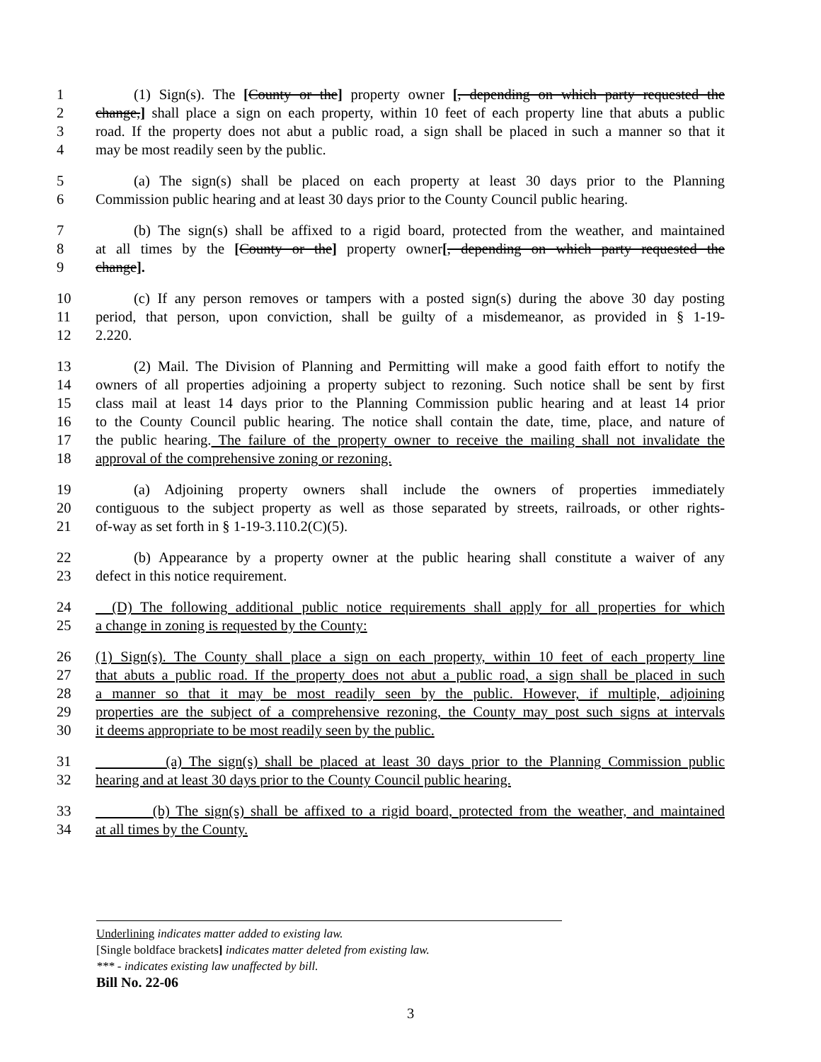1 (1) Sign(s). The [County or the] property owner [, depending on which party requested the
2 change,] shall place a sign on each property, within 10 feet of each property line that abuts a public
3 road. If the property does not abut a public road, a sign shall be placed in such a manner so that it
4 may be most readily seen by the public.
5 (a) The sign(s) shall be placed on each property at least 30 days prior to the Planning
6 Commission public hearing and at least 30 days prior to the County Council public hearing.
7 (b) The sign(s) shall be affixed to a rigid board, protected from the weather, and maintained
8 at all times by the [County or the] property owner[, depending on which party requested the
9 change].
10 (c) If any person removes or tampers with a posted sign(s) during the above 30 day posting
11 period, that person, upon conviction, shall be guilty of a misdemeanor, as provided in § 1-19-
12 2.220.
13 (2) Mail. The Division of Planning and Permitting will make a good faith effort to notify the
14 owners of all properties adjoining a property subject to rezoning. Such notice shall be sent by first
15 class mail at least 14 days prior to the Planning Commission public hearing and at least 14 prior
16 to the County Council public hearing. The notice shall contain the date, time, place, and nature of
17 the public hearing. The failure of the property owner to receive the mailing shall not invalidate the
18 approval of the comprehensive zoning or rezoning.
19 (a) Adjoining property owners shall include the owners of properties immediately
20 contiguous to the subject property as well as those separated by streets, railroads, or other rights-
21 of-way as set forth in § 1-19-3.110.2(C)(5).
22 (b) Appearance by a property owner at the public hearing shall constitute a waiver of any
23 defect in this notice requirement.
24 (D) The following additional public notice requirements shall apply for all properties for which
25 a change in zoning is requested by the County:
26 (1) Sign(s). The County shall place a sign on each property, within 10 feet of each property line
27 that abuts a public road. If the property does not abut a public road, a sign shall be placed in such
28 a manner so that it may be most readily seen by the public. However, if multiple, adjoining
29 properties are the subject of a comprehensive rezoning, the County may post such signs at intervals
30 it deems appropriate to be most readily seen by the public.
31 (a) The sign(s) shall be placed at least 30 days prior to the Planning Commission public
32 hearing and at least 30 days prior to the County Council public hearing.
33 (b) The sign(s) shall be affixed to a rigid board, protected from the weather, and maintained
34 at all times by the County.
Underlining indicates matter added to existing law.
[Single boldface brackets] indicates matter deleted from existing law.
*** - indicates existing law unaffected by bill.
Bill No. 22-06
3